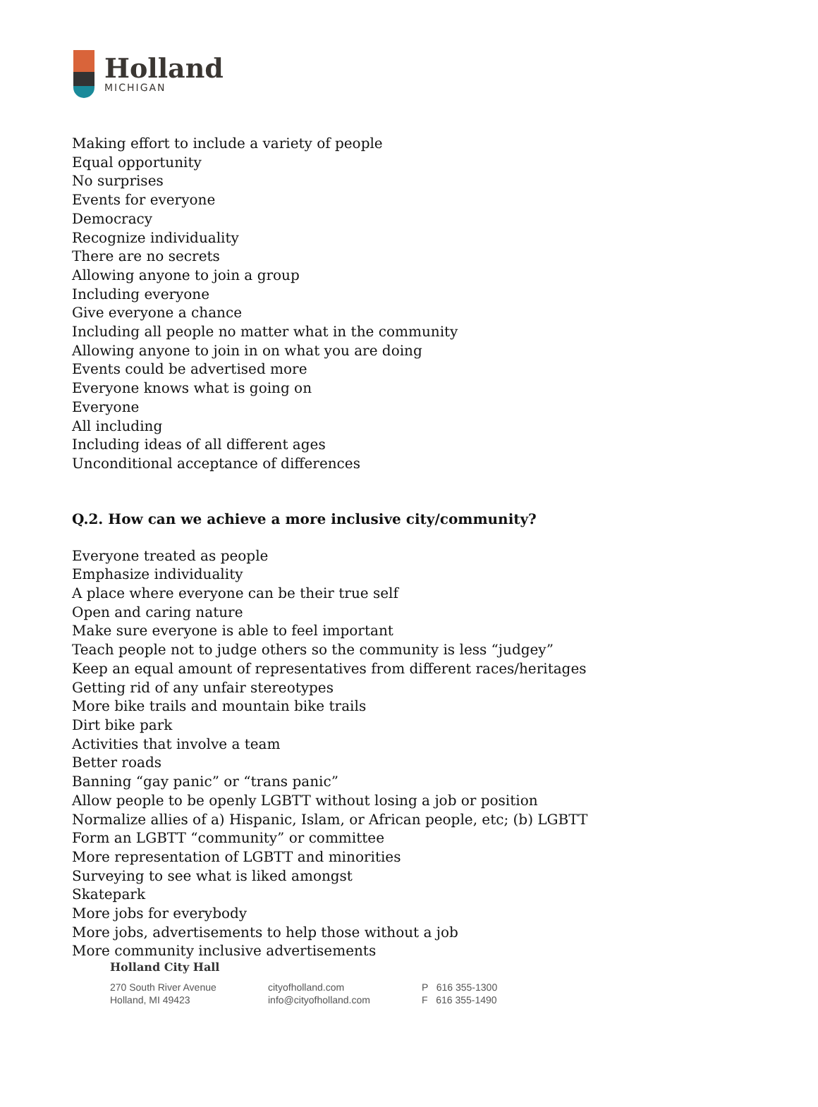Holland
MICHIGAN
Making effort to include a variety of people
Equal opportunity
No surprises
Events for everyone
Democracy
Recognize individuality
There are no secrets
Allowing anyone to join a group
Including everyone
Give everyone a chance
Including all people no matter what in the community
Allowing anyone to join in on what you are doing
Events could be advertised more
Everyone knows what is going on
Everyone
All including
Including ideas of all different ages
Unconditional acceptance of differences
Q.2. How can we achieve a more inclusive city/community?
Everyone treated as people
Emphasize individuality
A place where everyone can be their true self
Open and caring nature
Make sure everyone is able to feel important
Teach people not to judge others so the community is less “judgey”
Keep an equal amount of representatives from different races/heritages
Getting rid of any unfair stereotypes
More bike trails and mountain bike trails
Dirt bike park
Activities that involve a team
Better roads
Banning “gay panic” or “trans panic”
Allow people to be openly LGBTT without losing a job or position
Normalize allies of a) Hispanic, Islam, or African people, etc; (b) LGBTT
Form an LGBTT “community” or committee
More representation of LGBTT and minorities
Surveying to see what is liked amongst
Skatepark
More jobs for everybody
More jobs, advertisements to help those without a job
More community inclusive advertisements
Holland City Hall
270 South River Avenue
Holland, MI 49423
cityofholland.com
info@cityofholland.com
P 616 355-1300
F 616 355-1490